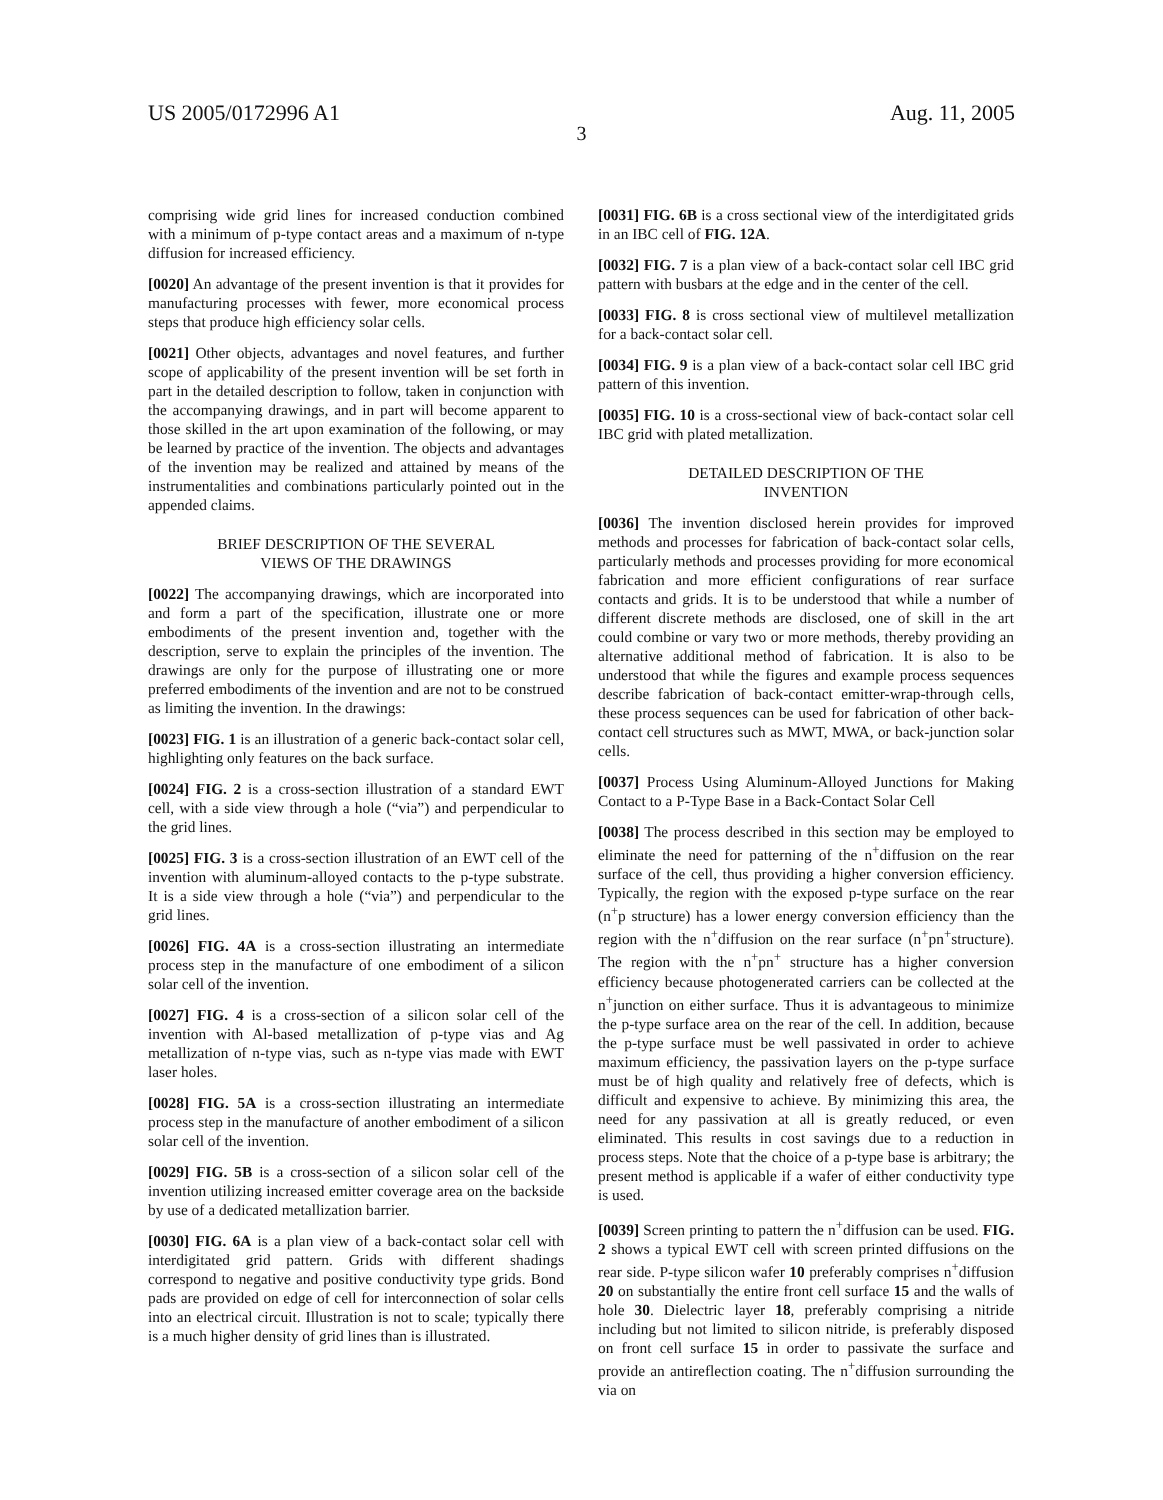US 2005/0172996 A1 Aug. 11, 2005
3
comprising wide grid lines for increased conduction combined with a minimum of p-type contact areas and a maximum of n-type diffusion for increased efficiency.
[0020] An advantage of the present invention is that it provides for manufacturing processes with fewer, more economical process steps that produce high efficiency solar cells.
[0021] Other objects, advantages and novel features, and further scope of applicability of the present invention will be set forth in part in the detailed description to follow, taken in conjunction with the accompanying drawings, and in part will become apparent to those skilled in the art upon examination of the following, or may be learned by practice of the invention. The objects and advantages of the invention may be realized and attained by means of the instrumentalities and combinations particularly pointed out in the appended claims.
BRIEF DESCRIPTION OF THE SEVERAL
VIEWS OF THE DRAWINGS
[0022] The accompanying drawings, which are incorporated into and form a part of the specification, illustrate one or more embodiments of the present invention and, together with the description, serve to explain the principles of the invention. The drawings are only for the purpose of illustrating one or more preferred embodiments of the invention and are not to be construed as limiting the invention. In the drawings:
[0023] FIG. 1 is an illustration of a generic back-contact solar cell, highlighting only features on the back surface.
[0024] FIG. 2 is a cross-section illustration of a standard EWT cell, with a side view through a hole (“via”) and perpendicular to the grid lines.
[0025] FIG. 3 is a cross-section illustration of an EWT cell of the invention with aluminum-alloyed contacts to the p-type substrate. It is a side view through a hole (“via”) and perpendicular to the grid lines.
[0026] FIG. 4A is a cross-section illustrating an intermediate process step in the manufacture of one embodiment of a silicon solar cell of the invention.
[0027] FIG. 4 is a cross-section of a silicon solar cell of the invention with Al-based metallization of p-type vias and Ag metallization of n-type vias, such as n-type vias made with EWT laser holes.
[0028] FIG. 5A is a cross-section illustrating an intermediate process step in the manufacture of another embodiment of a silicon solar cell of the invention.
[0029] FIG. 5B is a cross-section of a silicon solar cell of the invention utilizing increased emitter coverage area on the backside by use of a dedicated metallization barrier.
[0030] FIG. 6A is a plan view of a back-contact solar cell with interdigitated grid pattern. Grids with different shadings correspond to negative and positive conductivity type grids. Bond pads are provided on edge of cell for interconnection of solar cells into an electrical circuit. Illustration is not to scale; typically there is a much higher density of grid lines than is illustrated.
[0031] FIG. 6B is a cross sectional view of the interdigitated grids in an IBC cell of FIG. 12A.
[0032] FIG. 7 is a plan view of a back-contact solar cell IBC grid pattern with busbars at the edge and in the center of the cell.
[0033] FIG. 8 is cross sectional view of multilevel metallization for a back-contact solar cell.
[0034] FIG. 9 is a plan view of a back-contact solar cell IBC grid pattern of this invention.
[0035] FIG. 10 is a cross-sectional view of back-contact solar cell IBC grid with plated metallization.
DETAILED DESCRIPTION OF THE
INVENTION
[0036] The invention disclosed herein provides for improved methods and processes for fabrication of back-contact solar cells, particularly methods and processes providing for more economical fabrication and more efficient configurations of rear surface contacts and grids. It is to be understood that while a number of different discrete methods are disclosed, one of skill in the art could combine or vary two or more methods, thereby providing an alternative additional method of fabrication. It is also to be understood that while the figures and example process sequences describe fabrication of back-contact emitter-wrap-through cells, these process sequences can be used for fabrication of other back-contact cell structures such as MWT, MWA, or back-junction solar cells.
[0037] Process Using Aluminum-Alloyed Junctions for Making Contact to a P-Type Base in a Back-Contact Solar Cell
[0038] The process described in this section may be employed to eliminate the need for patterning of the n<sup>+</sup>diffusion on the rear surface of the cell, thus providing a higher conversion efficiency. Typically, the region with the exposed p-type surface on the rear (n<sup>+</sup>p structure) has a lower energy conversion efficiency than the region with the n<sup>+</sup>diffusion on the rear surface (n<sup>+</sup>pn<sup>+</sup>structure). The region with the n<sup>+</sup>pn<sup>+</sup> structure has a higher conversion efficiency because photogenerated carriers can be collected at the n<sup>+</sup>junction on either surface. Thus it is advantageous to minimize the p-type surface area on the rear of the cell. In addition, because the p-type surface must be well passivated in order to achieve maximum efficiency, the passivation layers on the p-type surface must be of high quality and relatively free of defects, which is difficult and expensive to achieve. By minimizing this area, the need for any passivation at all is greatly reduced, or even eliminated. This results in cost savings due to a reduction in process steps. Note that the choice of a p-type base is arbitrary; the present method is applicable if a wafer of either conductivity type is used.
[0039] Screen printing to pattern the n<sup>+</sup>diffusion can be used. FIG. 2 shows a typical EWT cell with screen printed diffusions on the rear side. P-type silicon wafer 10 preferably comprises n<sup>+</sup>diffusion 20 on substantially the entire front cell surface 15 and the walls of hole 30. Dielectric layer 18, preferably comprising a nitride including but not limited to silicon nitride, is preferably disposed on front cell surface 15 in order to passivate the surface and provide an antireflection coating. The n<sup>+</sup>diffusion surrounding the via on